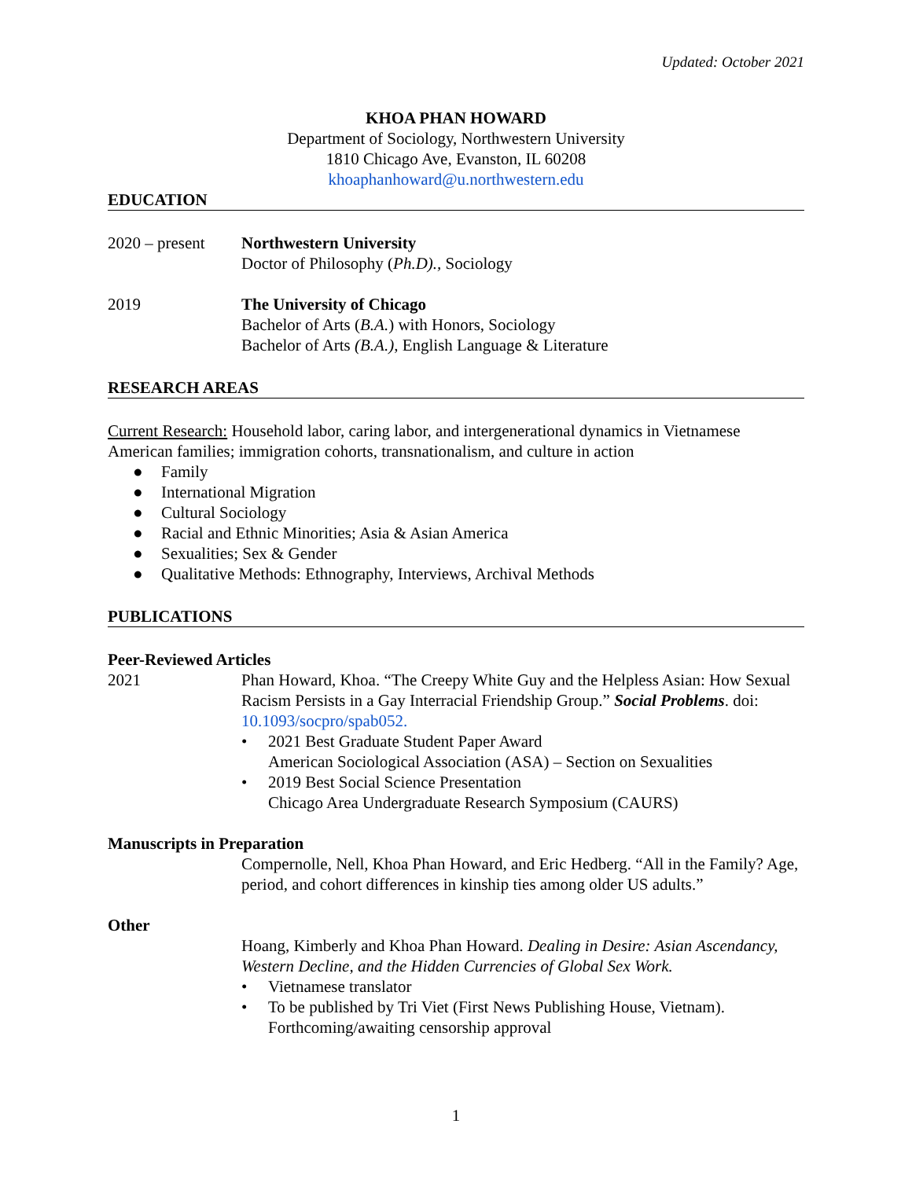Updated: October 2021
KHOA PHAN HOWARD
Department of Sociology, Northwestern University
1810 Chicago Ave, Evanston, IL 60208
khoaphanhoward@u.northwestern.edu
EDUCATION
2020 – present
Northwestern University
Doctor of Philosophy (Ph.D)., Sociology
2019 The University of Chicago
Bachelor of Arts (B.A.) with Honors, Sociology
Bachelor of Arts (B.A.), English Language & Literature
RESEARCH AREAS
Current Research: Household labor, caring labor, and intergenerational dynamics in Vietnamese American families; immigration cohorts, transnationalism, and culture in action
● Family
● International Migration
● Cultural Sociology
● Racial and Ethnic Minorities; Asia & Asian America
● Sexualities; Sex & Gender
● Qualitative Methods: Ethnography, Interviews, Archival Methods
PUBLICATIONS
Peer-Reviewed Articles
2021 Phan Howard, Khoa. “The Creepy White Guy and the Helpless Asian: How Sexual Racism Persists in a Gay Interracial Friendship Group.” Social Problems. doi: 10.1093/socpro/spab052.
• 2021 Best Graduate Student Paper Award
American Sociological Association (ASA) – Section on Sexualities
• 2019 Best Social Science Presentation
Chicago Area Undergraduate Research Symposium (CAURS)
Manuscripts in Preparation
Compernolle, Nell, Khoa Phan Howard, and Eric Hedberg. “All in the Family? Age, period, and cohort differences in kinship ties among older US adults.”
Other
Hoang, Kimberly and Khoa Phan Howard. Dealing in Desire: Asian Ascendancy, Western Decline, and the Hidden Currencies of Global Sex Work.
• Vietnamese translator
• To be published by Tri Viet (First News Publishing House, Vietnam). Forthcoming/awaiting censorship approval
1